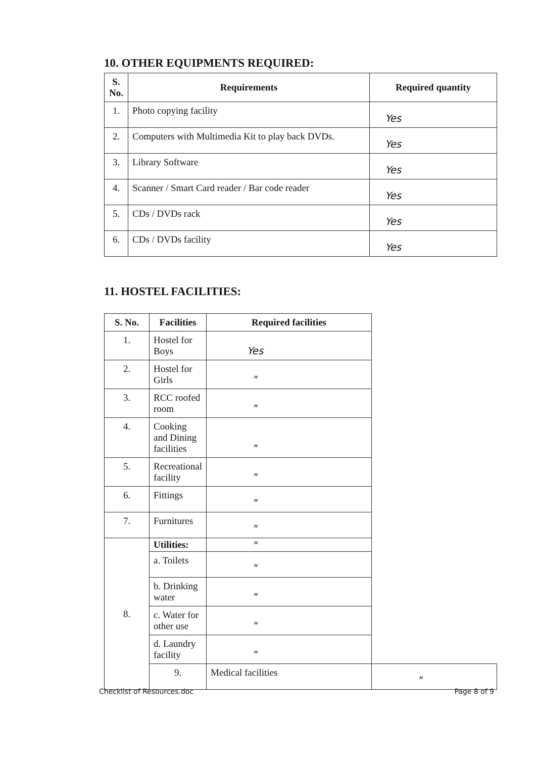10. OTHER EQUIPMENTS REQUIRED:
| S. No. | Requirements | Required quantity |
| --- | --- | --- |
| 1. | Photo copying facility | Yes |
| 2. | Computers with Multimedia Kit to play back DVDs. | Yes |
| 3. | Library Software | Yes |
| 4. | Scanner / Smart Card reader / Bar code reader | Yes |
| 5. | CDs / DVDs rack | Yes |
| 6. | CDs / DVDs facility | Yes |
11. HOSTEL FACILITIES:
| S. No. | Facilities | Required facilities | |
| --- | --- | --- | --- |
| 1. | Hostel for Boys | Yes | |
| 2. | Hostel for Girls | " | |
| 3. | RCC roofed room | " | |
| 4. | Cooking and Dining facilities | " | |
| 5. | Recreational facility | " | |
| 6. | Fittings | " | |
| 7. | Furnitures | " | |
| 8. | Utilities: | " | |
| | a. Toilets | " | |
| | b. Drinking water | " | |
| | c. Water for other use | " | |
| | d. Laundry facility | " | |
| | 9. | Medical facilities | " |
Checklist of Resources.doc Page 8 of 9